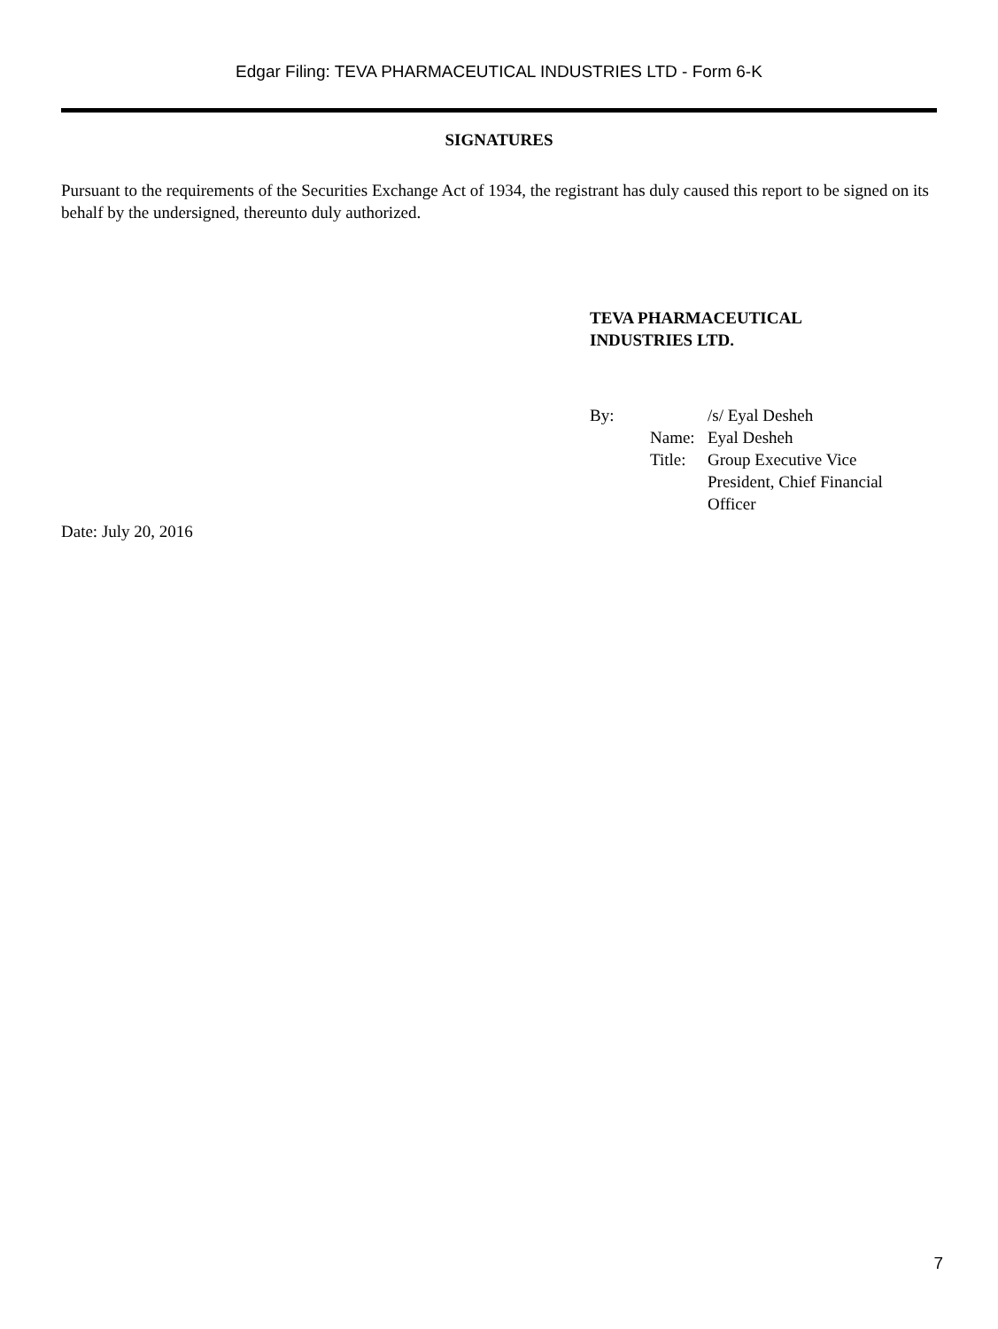Edgar Filing: TEVA PHARMACEUTICAL INDUSTRIES LTD - Form 6-K
SIGNATURES
Pursuant to the requirements of the Securities Exchange Act of 1934, the registrant has duly caused this report to be signed on its behalf by the undersigned, thereunto duly authorized.
TEVA PHARMACEUTICAL
INDUSTRIES LTD.
| By: | | /s/ Eyal Desheh |
| | Name: | Eyal Desheh |
| | Title: | Group Executive Vice President, Chief Financial Officer |
Date: July 20, 2016
7